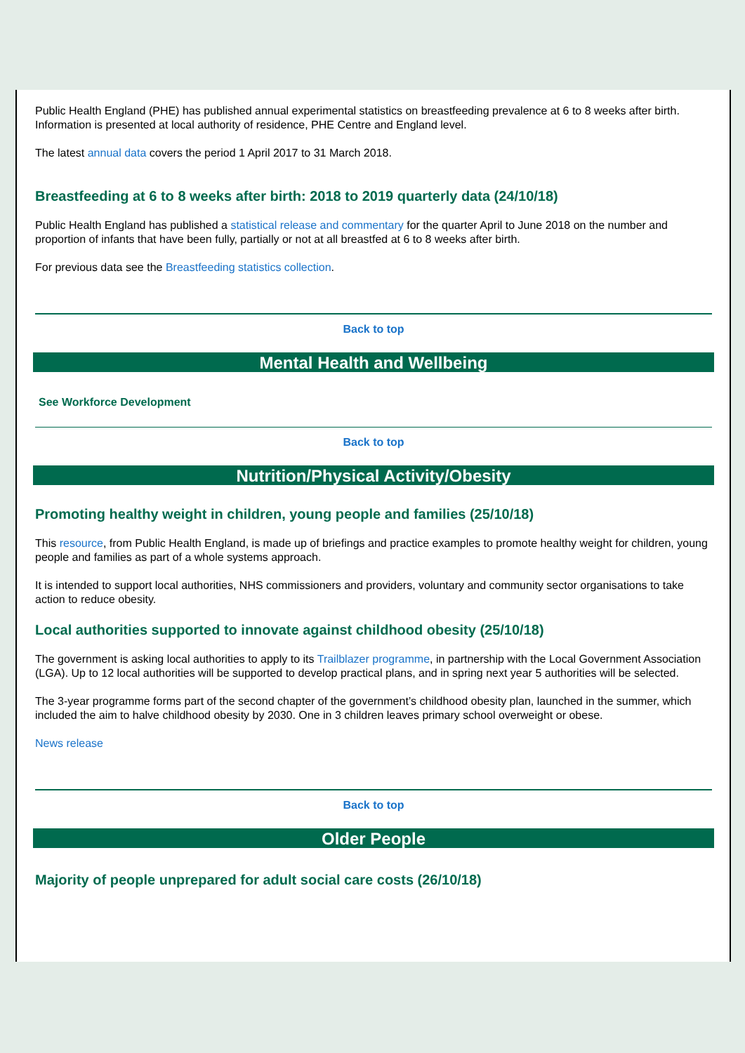Public Health England (PHE) has published annual experimental statistics on breastfeeding prevalence at 6 to 8 weeks after birth. Information is presented at local authority of residence, PHE Centre and England level.
The latest annual data covers the period 1 April 2017 to 31 March 2018.
Breastfeeding at 6 to 8 weeks after birth: 2018 to 2019 quarterly data (24/10/18)
Public Health England has published a statistical release and commentary for the quarter April to June 2018 on the number and proportion of infants that have been fully, partially or not at all breastfed at 6 to 8 weeks after birth.
For previous data see the Breastfeeding statistics collection.
Back to top
Mental Health and Wellbeing
See Workforce Development
Back to top
Nutrition/Physical Activity/Obesity
Promoting healthy weight in children, young people and families (25/10/18)
This resource, from Public Health England, is made up of briefings and practice examples to promote healthy weight for children, young people and families as part of a whole systems approach.
It is intended to support local authorities, NHS commissioners and providers, voluntary and community sector organisations to take action to reduce obesity.
Local authorities supported to innovate against childhood obesity (25/10/18)
The government is asking local authorities to apply to its Trailblazer programme, in partnership with the Local Government Association (LGA). Up to 12 local authorities will be supported to develop practical plans, and in spring next year 5 authorities will be selected.
The 3-year programme forms part of the second chapter of the government’s childhood obesity plan, launched in the summer, which included the aim to halve childhood obesity by 2030. One in 3 children leaves primary school overweight or obese.
News release
Back to top
Older People
Majority of people unprepared for adult social care costs (26/10/18)